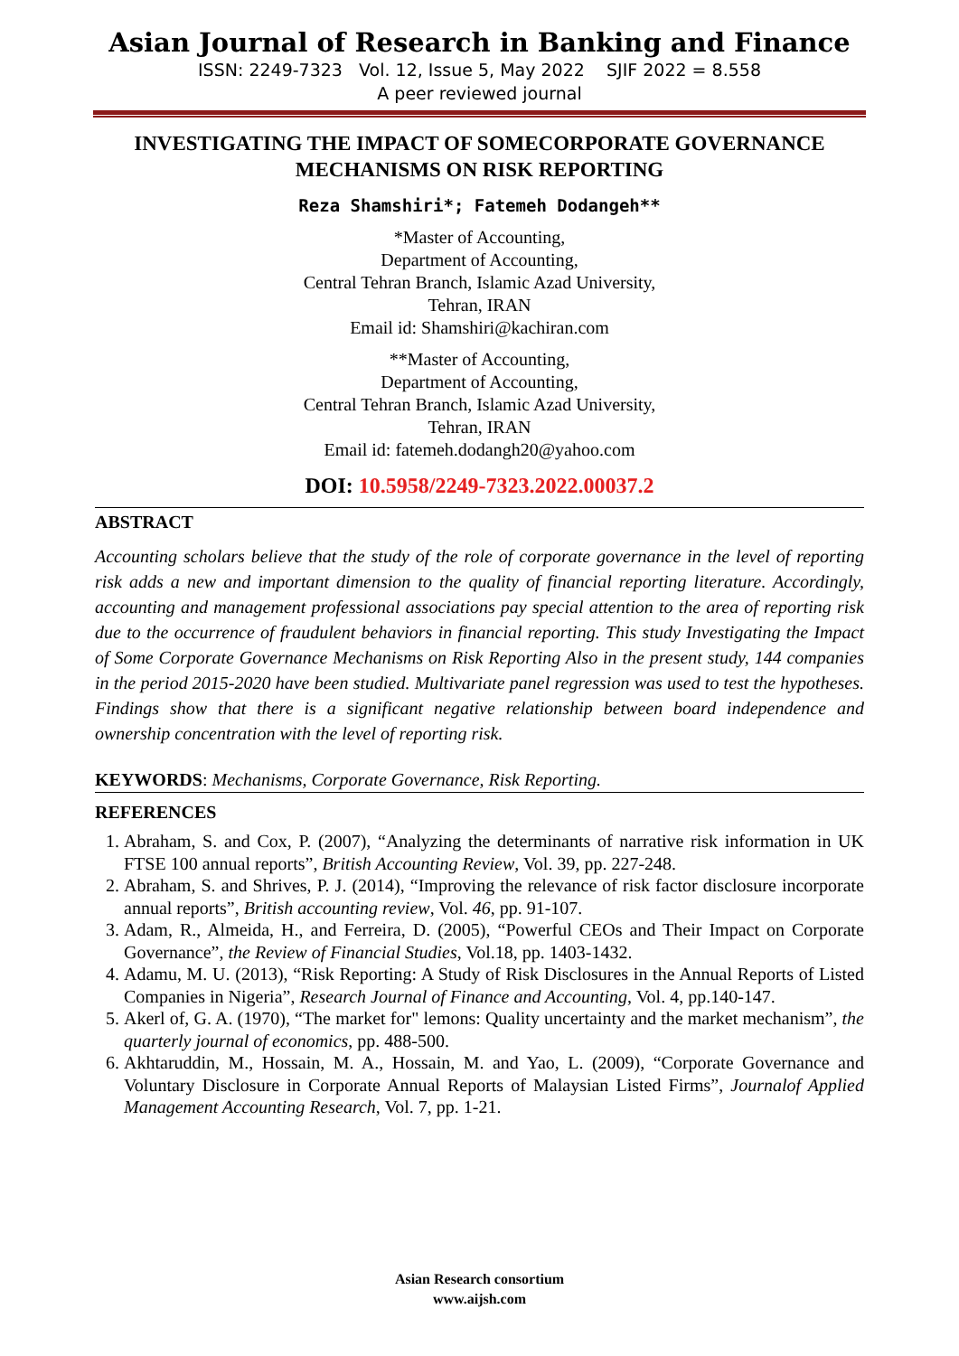Asian Journal of Research in Banking and Finance
ISSN: 2249-7323 Vol. 12, Issue 5, May 2022 SJIF 2022 = 8.558
A peer reviewed journal
INVESTIGATING THE IMPACT OF SOMECORPORATE GOVERNANCE MECHANISMS ON RISK REPORTING
Reza Shamshiri*; Fatemeh Dodangeh**
*Master of Accounting,
Department of Accounting,
Central Tehran Branch, Islamic Azad University,
Tehran, IRAN
Email id: Shamshiri@kachiran.com
**Master of Accounting,
Department of Accounting,
Central Tehran Branch, Islamic Azad University,
Tehran, IRAN
Email id: fatemeh.dodangh20@yahoo.com
DOI: 10.5958/2249-7323.2022.00037.2
ABSTRACT
Accounting scholars believe that the study of the role of corporate governance in the level of reporting risk adds a new and important dimension to the quality of financial reporting literature. Accordingly, accounting and management professional associations pay special attention to the area of reporting risk due to the occurrence of fraudulent behaviors in financial reporting. This study Investigating the Impact of Some Corporate Governance Mechanisms on Risk Reporting Also in the present study, 144 companies in the period 2015-2020 have been studied. Multivariate panel regression was used to test the hypotheses. Findings show that there is a significant negative relationship between board independence and ownership concentration with the level of reporting risk.
KEYWORDS: Mechanisms, Corporate Governance, Risk Reporting.
REFERENCES
1. Abraham, S. and Cox, P. (2007), “Analyzing the determinants of narrative risk information in UK FTSE 100 annual reports”, British Accounting Review, Vol. 39, pp. 227-248.
2. Abraham, S. and Shrives, P. J. (2014), “Improving the relevance of risk factor disclosure incorporate annual reports”, British accounting review, Vol. 46, pp. 91-107.
3. Adam, R., Almeida, H., and Ferreira, D. (2005), “Powerful CEOs and Their Impact on Corporate Governance”, the Review of Financial Studies, Vol.18, pp. 1403-1432.
4. Adamu, M. U. (2013), “Risk Reporting: A Study of Risk Disclosures in the Annual Reports of Listed Companies in Nigeria”, Research Journal of Finance and Accounting, Vol. 4, pp.140-147.
5. Akerl of, G. A. (1970), “The market for" lemons: Quality uncertainty and the market mechanism”, the quarterly journal of economics, pp. 488-500.
6. Akhtaruddin, M., Hossain, M. A., Hossain, M. and Yao, L. (2009), “Corporate Governance and Voluntary Disclosure in Corporate Annual Reports of Malaysian Listed Firms”, Journalof Applied Management Accounting Research, Vol. 7, pp. 1-21.
Asian Research consortium
www.aijsh.com